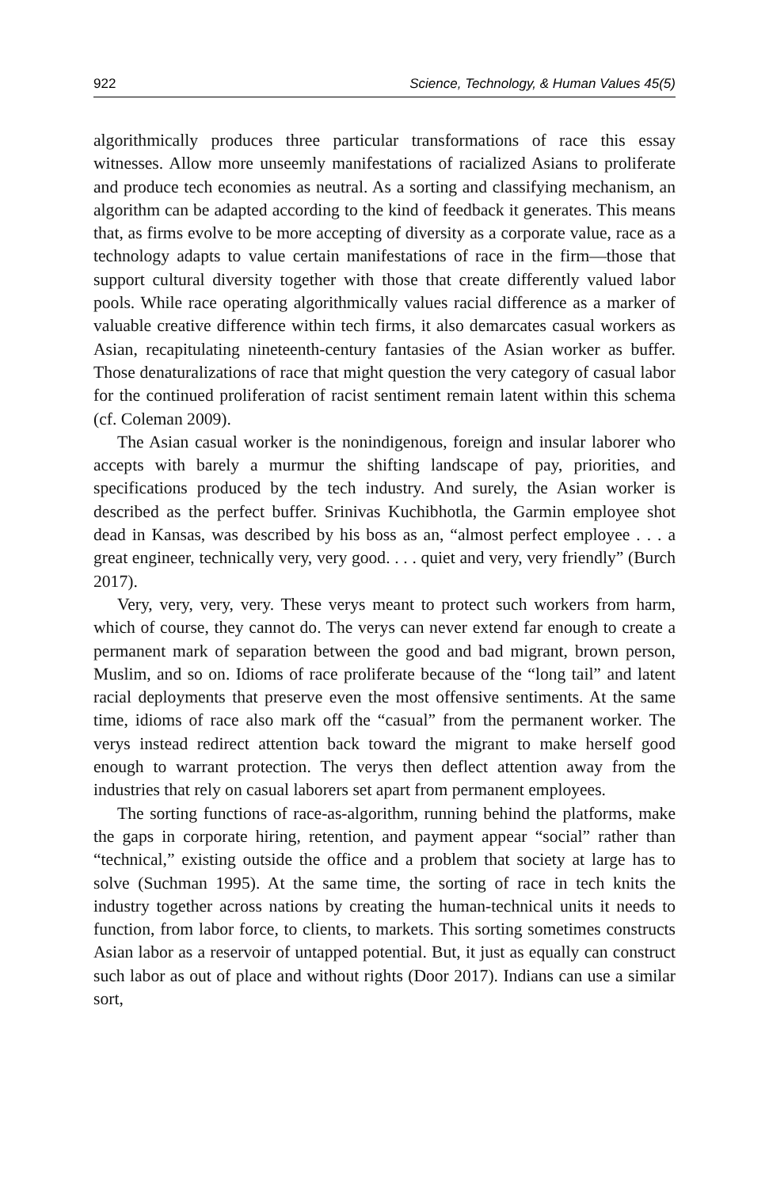922 Science, Technology, & Human Values 45(5)
algorithmically produces three particular transformations of race this essay witnesses. Allow more unseemly manifestations of racialized Asians to proliferate and produce tech economies as neutral. As a sorting and classifying mechanism, an algorithm can be adapted according to the kind of feedback it generates. This means that, as firms evolve to be more accepting of diversity as a corporate value, race as a technology adapts to value certain manifestations of race in the firm—those that support cultural diversity together with those that create differently valued labor pools. While race operating algorithmically values racial difference as a marker of valuable creative difference within tech firms, it also demarcates casual workers as Asian, recapitulating nineteenth-century fantasies of the Asian worker as buffer. Those denaturalizations of race that might question the very category of casual labor for the continued proliferation of racist sentiment remain latent within this schema (cf. Coleman 2009).
The Asian casual worker is the nonindigenous, foreign and insular laborer who accepts with barely a murmur the shifting landscape of pay, priorities, and specifications produced by the tech industry. And surely, the Asian worker is described as the perfect buffer. Srinivas Kuchibhotla, the Garmin employee shot dead in Kansas, was described by his boss as an, “almost perfect employee . . . a great engineer, technically very, very good. . . . quiet and very, very friendly” (Burch 2017).
Very, very, very, very. These verys meant to protect such workers from harm, which of course, they cannot do. The verys can never extend far enough to create a permanent mark of separation between the good and bad migrant, brown person, Muslim, and so on. Idioms of race proliferate because of the “long tail” and latent racial deployments that preserve even the most offensive sentiments. At the same time, idioms of race also mark off the “casual” from the permanent worker. The verys instead redirect attention back toward the migrant to make herself good enough to warrant protection. The verys then deflect attention away from the industries that rely on casual laborers set apart from permanent employees.
The sorting functions of race-as-algorithm, running behind the platforms, make the gaps in corporate hiring, retention, and payment appear “social” rather than “technical,” existing outside the office and a problem that society at large has to solve (Suchman 1995). At the same time, the sorting of race in tech knits the industry together across nations by creating the human-technical units it needs to function, from labor force, to clients, to markets. This sorting sometimes constructs Asian labor as a reservoir of untapped potential. But, it just as equally can construct such labor as out of place and without rights (Door 2017). Indians can use a similar sort,